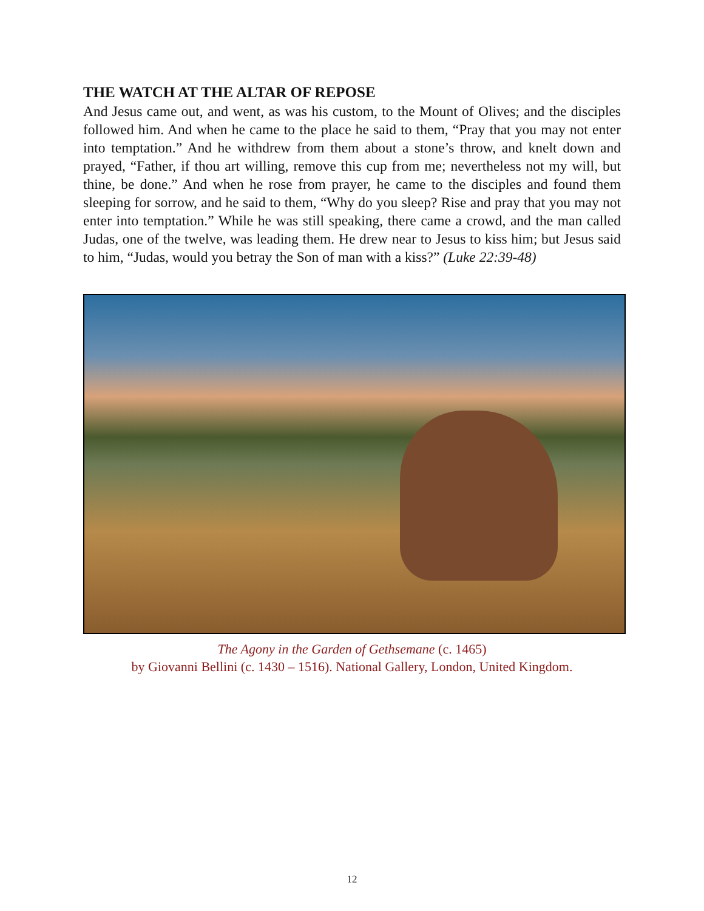THE WATCH AT THE ALTAR OF REPOSE
And Jesus came out, and went, as was his custom, to the Mount of Olives; and the disciples followed him. And when he came to the place he said to them, “Pray that you may not enter into temptation.” And he withdrew from them about a stone’s throw, and knelt down and prayed, “Father, if thou art willing, remove this cup from me; nevertheless not my will, but thine, be done.” And when he rose from prayer, he came to the disciples and found them sleeping for sorrow, and he said to them, “Why do you sleep? Rise and pray that you may not enter into temptation.” While he was still speaking, there came a crowd, and the man called Judas, one of the twelve, was leading them. He drew near to Jesus to kiss him; but Jesus said to him, “Judas, would you betray the Son of man with a kiss?” (Luke 22:39-48)
The Agony in the Garden of Gethsemane (c. 1465)
by Giovanni Bellini (c. 1430 – 1516). National Gallery, London, United Kingdom.
12